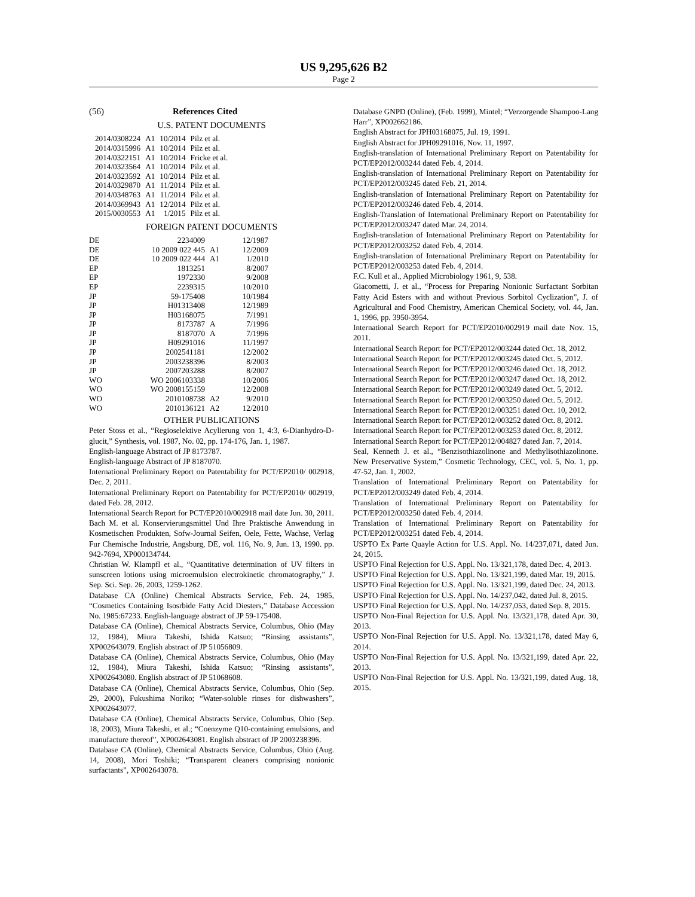US 9,295,626 B2
Page 2
(56) References Cited
U.S. PATENT DOCUMENTS
| 2014/0308224 | A1 | 10/2014 | Pilz et al. |
| 2014/0315996 | A1 | 10/2014 | Pilz et al. |
| 2014/0322151 | A1 | 10/2014 | Fricke et al. |
| 2014/0323564 | A1 | 10/2014 | Pilz et al. |
| 2014/0323592 | A1 | 10/2014 | Pilz et al. |
| 2014/0329870 | A1 | 11/2014 | Pilz et al. |
| 2014/0348763 | A1 | 11/2014 | Pilz et al. |
| 2014/0369943 | A1 | 12/2014 | Pilz et al. |
| 2015/0030553 | A1 | 1/2015 | Pilz et al. |
FOREIGN PATENT DOCUMENTS
| DE | 2234009 | | 12/1987 |
| DE | 10 2009 022 445 | A1 | 12/2009 |
| DE | 10 2009 022 444 | A1 | 1/2010 |
| EP | 1813251 | | 8/2007 |
| EP | 1972330 | | 9/2008 |
| EP | 2239315 | | 10/2010 |
| JP | 59-175408 | | 10/1984 |
| JP | H01313408 | | 12/1989 |
| JP | H03168075 | | 7/1991 |
| JP | 8173787 | A | 7/1996 |
| JP | 8187070 | A | 7/1996 |
| JP | H09291016 | | 11/1997 |
| JP | 2002541181 | | 12/2002 |
| JP | 2003238396 | | 8/2003 |
| JP | 2007203288 | | 8/2007 |
| WO | WO 2006103338 | | 10/2006 |
| WO | WO 2008155159 | | 12/2008 |
| WO | 2010108738 | A2 | 9/2010 |
| WO | 2010136121 | A2 | 12/2010 |
OTHER PUBLICATIONS
Peter Stoss et al., “Regioselektive Acylierung von 1, 4:3, 6-Dianhydro-D-glucit,” Synthesis, vol. 1987, No. 02, pp. 174-176, Jan. 1, 1987.
English-language Abstract of JP 8173787.
English-language Abstract of JP 8187070.
International Preliminary Report on Patentability for PCT/EP2010/ 002918, Dec. 2, 2011.
International Preliminary Report on Patentability for PCT/EP2010/ 002919, dated Feb. 28, 2012.
International Search Report for PCT/EP2010/002918 mail date Jun. 30, 2011.
Bach M. et al. Konservierungsmittel Und Ihre Praktische Anwendung in Kosmetischen Produkten, Sofw-Journal Seifen, Oele, Fette, Wachse, Verlag Fur Chemische Industrie, Angsburg, DE, vol. 116, No. 9, Jun. 13, 1990. pp. 942-7694, XP000134744.
Christian W. Klampfl et al., “Quantitative determination of UV filters in sunscreen lotions using microemulsion electrokinetic chromatography,” J. Sep. Sci. Sep. 26, 2003, 1259-1262.
Database CA (Online) Chemical Abstracts Service, Feb. 24, 1985, “Cosmetics Containing Isosrbide Fatty Acid Diesters,” Database Accession No. 1985:67233. English-language abstract of JP 59-175408.
Database CA (Online), Chemical Abstracts Service, Columbus, Ohio (May 12, 1984), Miura Takeshi, Ishida Katsuo; “Rinsing assistants”, XP002643079. English abstract of JP 51056809.
Database CA (Online), Chemical Abstracts Service, Columbus, Ohio (May 12, 1984), Miura Takeshi, Ishida Katsuo; “Rinsing assistants”, XP002643080. English abstract of JP 51068608.
Database CA (Online), Chemical Abstracts Service, Columbus, Ohio (Sep. 29, 2000), Fukushima Noriko; “Water-soluble rinses for dishwashers”, XP002643077.
Database CA (Online), Chemical Abstracts Service, Columbus, Ohio (Sep. 18, 2003), Miura Takeshi, et al.; “Coenzyme Q10-containing emulsions, and manufacture thereof”, XP002643081. English abstract of JP 2003238396.
Database CA (Online), Chemical Abstracts Service, Columbus, Ohio (Aug. 14, 2008), Mori Toshiki; “Transparent cleaners comprising nonionic surfactants”, XP002643078.
Database GNPD (Online), (Feb. 1999), Mintel; “Verzorgende Shampoo-Lang Harr”, XP002662186.
English Abstract for JPH03168075, Jul. 19, 1991.
English Abstract for JPH09291016, Nov. 11, 1997.
English-translation of International Preliminary Report on Patentability for PCT/EP2012/003244 dated Feb. 4, 2014.
English-translation of International Preliminary Report on Patentability for PCT/EP2012/003245 dated Feb. 21, 2014.
English-translation of International Preliminary Report on Patentability for PCT/EP2012/003246 dated Feb. 4, 2014.
English-Translation of International Preliminary Report on Patentability for PCT/EP2012/003247 dated Mar. 24, 2014.
English-translation of International Preliminary Report on Patentability for PCT/EP2012/003252 dated Feb. 4, 2014.
English-translation of International Preliminary Report on Patentability for PCT/EP2012/003253 dated Feb. 4, 2014.
F.C. Kull et al., Applied Microbiology 1961, 9, 538.
Giacometti, J. et al., “Process for Preparing Nonionic Surfactant Sorbitan Fatty Acid Esters with and without Previous Sorbitol Cyclization”, J. of Agricultural and Food Chemistry, American Chemical Society, vol. 44, Jan. 1, 1996, pp. 3950-3954.
International Search Report for PCT/EP2010/002919 mail date Nov. 15, 2011.
International Search Report for PCT/EP2012/003244 dated Oct. 18, 2012.
International Search Report for PCT/EP2012/003245 dated Oct. 5, 2012.
International Search Report for PCT/EP2012/003246 dated Oct. 18, 2012.
International Search Report for PCT/EP2012/003247 dated Oct. 18, 2012.
International Search Report for PCT/EP2012/003249 dated Oct. 5, 2012.
International Search Report for PCT/EP2012/003250 dated Oct. 5, 2012.
International Search Report for PCT/EP2012/003251 dated Oct. 10, 2012.
International Search Report for PCT/EP2012/003252 dated Oct. 8, 2012.
International Search Report for PCT/EP2012/003253 dated Oct. 8, 2012.
International Search Report for PCT/EP2012/004827 dated Jan. 7, 2014.
Seal, Kenneth J. et al., “Benzisothiazolinone and Methylisothiazolinone. New Preservative System,” Cosmetic Technology, CEC, vol. 5, No. 1, pp. 47-52, Jan. 1, 2002.
Translation of International Preliminary Report on Patentability for PCT/EP2012/003249 dated Feb. 4, 2014.
Translation of International Preliminary Report on Patentability for PCT/EP2012/003250 dated Feb. 4, 2014.
Translation of International Preliminary Report on Patentability for PCT/EP2012/003251 dated Feb. 4, 2014.
USPTO Ex Parte Quayle Action for U.S. Appl. No. 14/237,071, dated Jun. 24, 2015.
USPTO Final Rejection for U.S. Appl. No. 13/321,178, dated Dec. 4, 2013.
USPTO Final Rejection for U.S. Appl. No. 13/321,199, dated Mar. 19, 2015.
USPTO Final Rejection for U.S. Appl. No. 13/321,199, dated Dec. 24, 2013.
USPTO Final Rejection for U.S. Appl. No. 14/237,042, dated Jul. 8, 2015.
USPTO Final Rejection for U.S. Appl. No. 14/237,053, dated Sep. 8, 2015.
USPTO Non-Final Rejection for U.S. Appl. No. 13/321,178, dated Apr. 30, 2013.
USPTO Non-Final Rejection for U.S. Appl. No. 13/321,178, dated May 6, 2014.
USPTO Non-Final Rejection for U.S. Appl. No. 13/321,199, dated Apr. 22, 2013.
USPTO Non-Final Rejection for U.S. Appl. No. 13/321,199, dated Aug. 18, 2015.